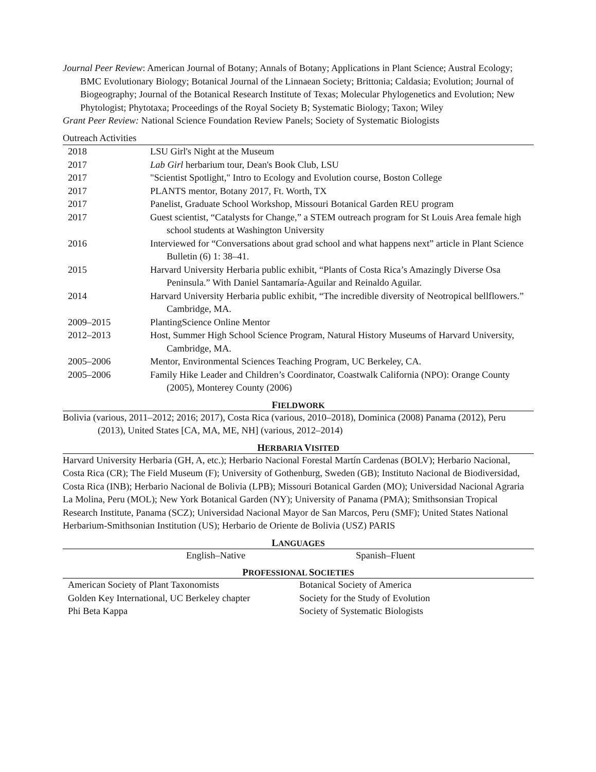Journal Peer Review: American Journal of Botany; Annals of Botany; Applications in Plant Science; Austral Ecology; BMC Evolutionary Biology; Botanical Journal of the Linnaean Society; Brittonia; Caldasia; Evolution; Journal of Biogeography; Journal of the Botanical Research Institute of Texas; Molecular Phylogenetics and Evolution; New Phytologist; Phytotaxa; Proceedings of the Royal Society B; Systematic Biology; Taxon; Wiley
Grant Peer Review: National Science Foundation Review Panels; Society of Systematic Biologists
Outreach Activities
| 2018 | LSU Girl's Night at the Museum |
| 2017 | Lab Girl herbarium tour, Dean's Book Club, LSU |
| 2017 | "Scientist Spotlight," Intro to Ecology and Evolution course, Boston College |
| 2017 | PLANTS mentor, Botany 2017, Ft. Worth, TX |
| 2017 | Panelist, Graduate School Workshop, Missouri Botanical Garden REU program |
| 2017 | Guest scientist, “Catalysts for Change,” a STEM outreach program for St Louis Area female high school students at Washington University |
| 2016 | Interviewed for “Conversations about grad school and what happens next” article in Plant Science Bulletin (6) 1: 38–41. |
| 2015 | Harvard University Herbaria public exhibit, “Plants of Costa Rica’s Amazingly Diverse Osa Peninsula.” With Daniel Santamaría-Aguilar and Reinaldo Aguilar. |
| 2014 | Harvard University Herbaria public exhibit, “The incredible diversity of Neotropical bellflowers.” Cambridge, MA. |
| 2009–2015 | PlantingScience Online Mentor |
| 2012–2013 | Host, Summer High School Science Program, Natural History Museums of Harvard University, Cambridge, MA. |
| 2005–2006 | Mentor, Environmental Sciences Teaching Program, UC Berkeley, CA. |
| 2005–2006 | Family Hike Leader and Children’s Coordinator, Coastwalk California (NPO): Orange County (2005), Monterey County (2006) |
FIELDWORK
Bolivia (various, 2011–2012; 2016; 2017), Costa Rica (various, 2010–2018), Dominica (2008) Panama (2012), Peru (2013), United States [CA, MA, ME, NH] (various, 2012–2014)
HERBARIA VISITED
Harvard University Herbaria (GH, A, etc.); Herbario Nacional Forestal Martín Cardenas (BOLV); Herbario Nacional, Costa Rica (CR); The Field Museum (F); University of Gothenburg, Sweden (GB); Instituto Nacional de Biodiversidad, Costa Rica (INB); Herbario Nacional de Bolivia (LPB); Missouri Botanical Garden (MO); Universidad Nacional Agraria La Molina, Peru (MOL); New York Botanical Garden (NY); University of Panama (PMA); Smithsonsian Tropical Research Institute, Panama (SCZ); Universidad Nacional Mayor de San Marcos, Peru (SMF); United States National Herbarium-Smithsonian Institution (US); Herbario de Oriente de Bolivia (USZ) PARIS
LANGUAGES
| English–Native | Spanish–Fluent |
PROFESSIONAL SOCIETIES
| American Society of Plant Taxonomists | Botanical Society of America |
| Golden Key International, UC Berkeley chapter | Society for the Study of Evolution |
| Phi Beta Kappa | Society of Systematic Biologists |